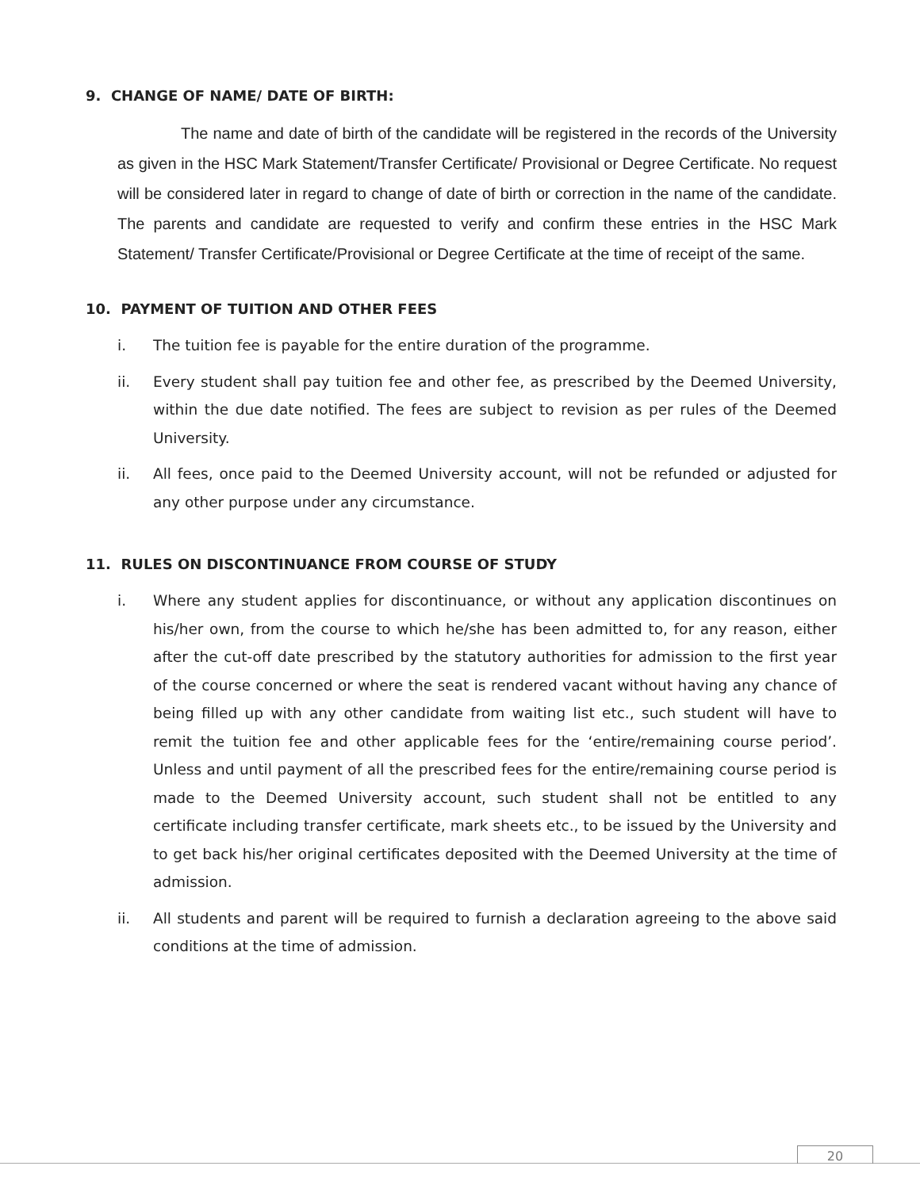9. CHANGE OF NAME/ DATE OF BIRTH:
The name and date of birth of the candidate will be registered in the records of the University as given in the HSC Mark Statement/Transfer Certificate/ Provisional or Degree Certificate. No request will be considered later in regard to change of date of birth or correction in the name of the candidate. The parents and candidate are requested to verify and confirm these entries in the HSC Mark Statement/ Transfer Certificate/Provisional or Degree Certificate at the time of receipt of the same.
10. PAYMENT OF TUITION AND OTHER FEES
i. The tuition fee is payable for the entire duration of the programme.
ii. Every student shall pay tuition fee and other fee, as prescribed by the Deemed University, within the due date notified. The fees are subject to revision as per rules of the Deemed University.
ii. All fees, once paid to the Deemed University account, will not be refunded or adjusted for any other purpose under any circumstance.
11. RULES ON DISCONTINUANCE FROM COURSE OF STUDY
i. Where any student applies for discontinuance, or without any application discontinues on his/her own, from the course to which he/she has been admitted to, for any reason, either after the cut-off date prescribed by the statutory authorities for admission to the first year of the course concerned or where the seat is rendered vacant without having any chance of being filled up with any other candidate from waiting list etc., such student will have to remit the tuition fee and other applicable fees for the ‘entire/remaining course period’. Unless and until payment of all the prescribed fees for the entire/remaining course period is made to the Deemed University account, such student shall not be entitled to any certificate including transfer certificate, mark sheets etc., to be issued by the University and to get back his/her original certificates deposited with the Deemed University at the time of admission.
ii. All students and parent will be required to furnish a declaration agreeing to the above said conditions at the time of admission.
20